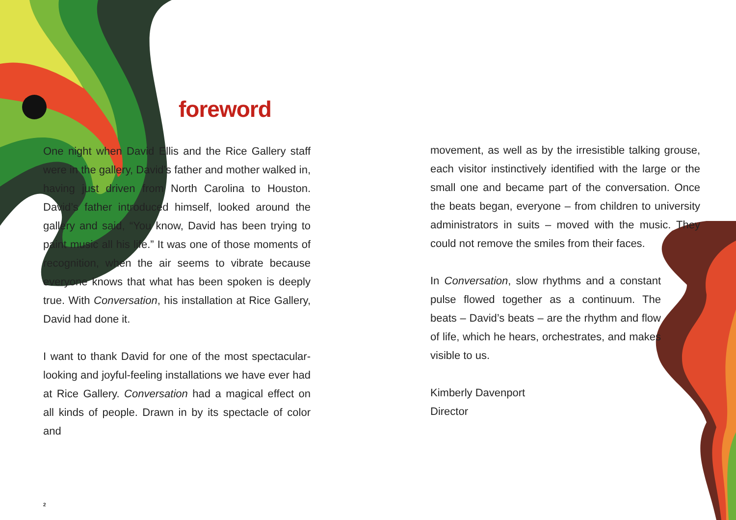foreword
One night when David Ellis and the Rice Gallery staff were in the gallery, David’s father and mother walked in, having just driven from North Carolina to Houston. David’s father introduced himself, looked around the gallery and said, “You know, David has been trying to paint music all his life.” It was one of those moments of recognition, when the air seems to vibrate because everyone knows that what has been spoken is deeply true. With Conversation, his installation at Rice Gallery, David had done it.
I want to thank David for one of the most spectacular-looking and joyful-feeling installations we have ever had at Rice Gallery. Conversation had a magical effect on all kinds of people. Drawn in by its spectacle of color and
movement, as well as by the irresistible talking grouse, each visitor instinctively identified with the large or the small one and became part of the conversation. Once the beats began, everyone – from children to university administrators in suits – moved with the music. They could not remove the smiles from their faces.
In Conversation, slow rhythms and a constant pulse flowed together as a continuum. The beats – David’s beats – are the rhythm and flow of life, which he hears, orchestrates, and makes visible to us.
Kimberly Davenport
Director
2